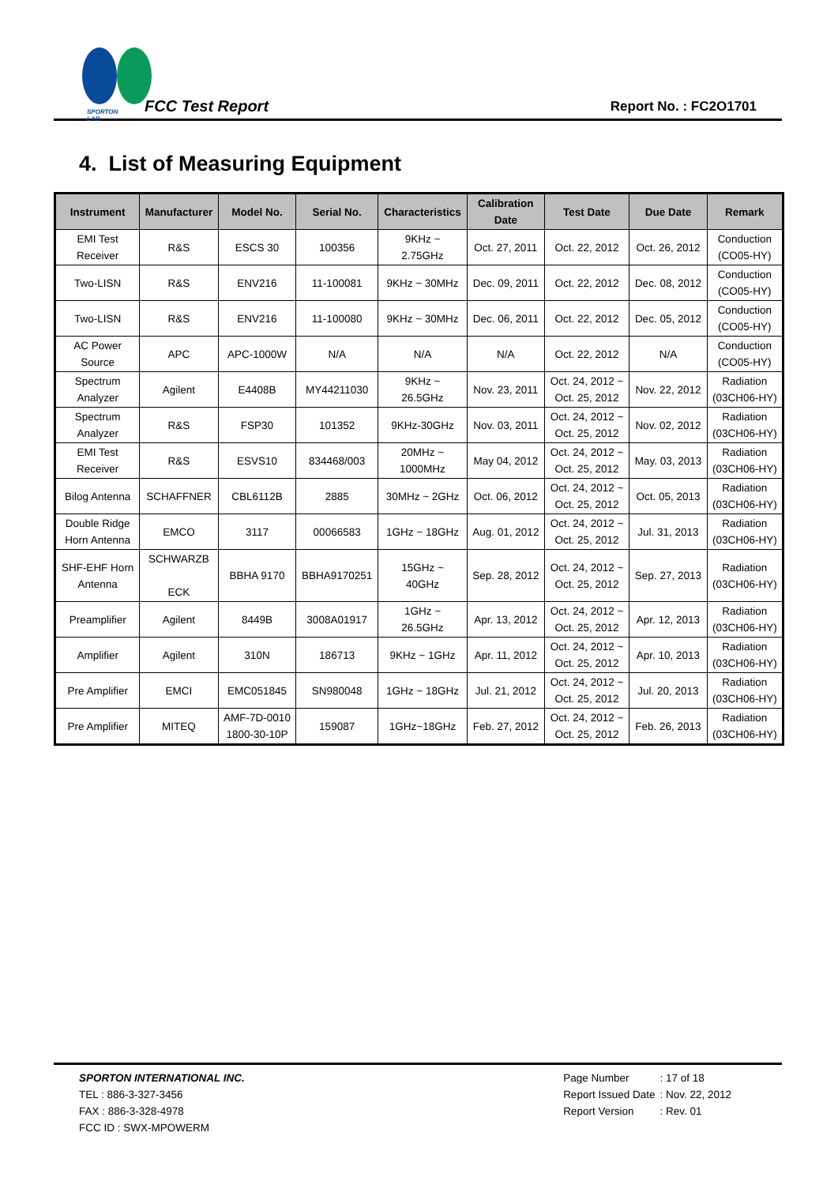SPORTON LAB.
FCC Test Report
Report No. : FC2O1701
4. List of Measuring Equipment
| Instrument | Manufacturer | Model No. | Serial No. | Characteristics | Calibration Date | Test Date | Due Date | Remark |
| --- | --- | --- | --- | --- | --- | --- | --- | --- |
| EMI Test Receiver | R&S | ESCS 30 | 100356 | 9KHz ~ 2.75GHz | Oct. 27, 2011 | Oct. 22, 2012 | Oct. 26, 2012 | Conduction (CO05-HY) |
| Two-LISN | R&S | ENV216 | 11-100081 | 9KHz ~ 30MHz | Dec. 09, 2011 | Oct. 22, 2012 | Dec. 08, 2012 | Conduction (CO05-HY) |
| Two-LISN | R&S | ENV216 | 11-100080 | 9KHz ~ 30MHz | Dec. 06, 2011 | Oct. 22, 2012 | Dec. 05, 2012 | Conduction (CO05-HY) |
| AC Power Source | APC | APC-1000W | N/A | N/A | N/A | Oct. 22, 2012 | N/A | Conduction (CO05-HY) |
| Spectrum Analyzer | Agilent | E4408B | MY44211030 | 9KHz ~ 26.5GHz | Nov. 23, 2011 | Oct. 24, 2012 ~ Oct. 25, 2012 | Nov. 22, 2012 | Radiation (03CH06-HY) |
| Spectrum Analyzer | R&S | FSP30 | 101352 | 9KHz-30GHz | Nov. 03, 2011 | Oct. 24, 2012 ~ Oct. 25, 2012 | Nov. 02, 2012 | Radiation (03CH06-HY) |
| EMI Test Receiver | R&S | ESVS10 | 834468/003 | 20MHz ~ 1000MHz | May 04, 2012 | Oct. 24, 2012 ~ Oct. 25, 2012 | May. 03, 2013 | Radiation (03CH06-HY) |
| Bilog Antenna | SCHAFFNER | CBL6112B | 2885 | 30MHz ~ 2GHz | Oct. 06, 2012 | Oct. 24, 2012 ~ Oct. 25, 2012 | Oct. 05, 2013 | Radiation (03CH06-HY) |
| Double Ridge Horn Antenna | EMCO | 3117 | 00066583 | 1GHz ~ 18GHz | Aug. 01, 2012 | Oct. 24, 2012 ~ Oct. 25, 2012 | Jul. 31, 2013 | Radiation (03CH06-HY) |
| SHF-EHF Horn Antenna | SCHWARZB ECK | BBHA 9170 | BBHA9170251 | 15GHz ~ 40GHz | Sep. 28, 2012 | Oct. 24, 2012 ~ Oct. 25, 2012 | Sep. 27, 2013 | Radiation (03CH06-HY) |
| Preamplifier | Agilent | 8449B | 3008A01917 | 1GHz ~ 26.5GHz | Apr. 13, 2012 | Oct. 24, 2012 ~ Oct. 25, 2012 | Apr. 12, 2013 | Radiation (03CH06-HY) |
| Amplifier | Agilent | 310N | 186713 | 9KHz ~ 1GHz | Apr. 11, 2012 | Oct. 24, 2012 ~ Oct. 25, 2012 | Apr. 10, 2013 | Radiation (03CH06-HY) |
| Pre Amplifier | EMCI | EMC051845 | SN980048 | 1GHz ~ 18GHz | Jul. 21, 2012 | Oct. 24, 2012 ~ Oct. 25, 2012 | Jul. 20, 2013 | Radiation (03CH06-HY) |
| Pre Amplifier | MITEQ | AMF-7D-0010 1800-30-10P | 159087 | 1GHz~18GHz | Feb. 27, 2012 | Oct. 24, 2012 ~ Oct. 25, 2012 | Feb. 26, 2013 | Radiation (03CH06-HY) |
SPORTON INTERNATIONAL INC.
TEL : 886-3-327-3456
FAX : 886-3-328-4978
FCC ID : SWX-MPOWERM
| Page Number | : 17 of 18 |
| Report Issued Date | : Nov. 22, 2012 |
| Report Version | : Rev. 01 |